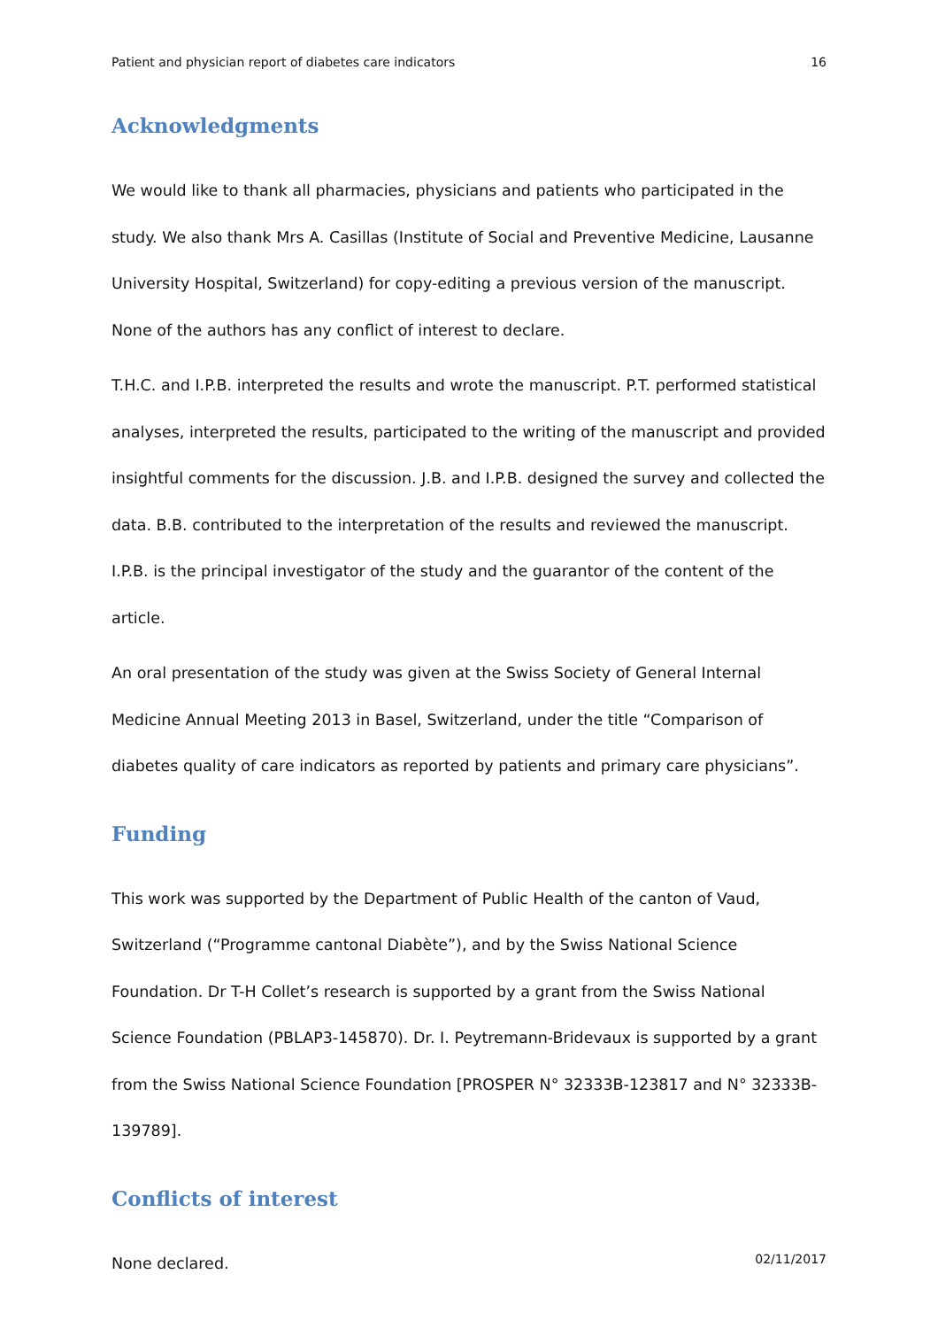Patient and physician report of diabetes care indicators 16
Acknowledgments
We would like to thank all pharmacies, physicians and patients who participated in the study. We also thank Mrs A. Casillas (Institute of Social and Preventive Medicine, Lausanne University Hospital, Switzerland) for copy-editing a previous version of the manuscript. None of the authors has any conflict of interest to declare.
T.H.C. and I.P.B. interpreted the results and wrote the manuscript. P.T. performed statistical analyses, interpreted the results, participated to the writing of the manuscript and provided insightful comments for the discussion. J.B. and I.P.B. designed the survey and collected the data. B.B. contributed to the interpretation of the results and reviewed the manuscript. I.P.B. is the principal investigator of the study and the guarantor of the content of the article.
An oral presentation of the study was given at the Swiss Society of General Internal Medicine Annual Meeting 2013 in Basel, Switzerland, under the title “Comparison of diabetes quality of care indicators as reported by patients and primary care physicians”.
Funding
This work was supported by the Department of Public Health of the canton of Vaud, Switzerland (“Programme cantonal Diabète”), and by the Swiss National Science Foundation. Dr T-H Collet’s research is supported by a grant from the Swiss National Science Foundation (PBLAP3-145870). Dr. I. Peytremann-Bridevaux is supported by a grant from the Swiss National Science Foundation [PROSPER N° 32333B-123817 and N° 32333B-139789].
Conflicts of interest
None declared.
02/11/2017